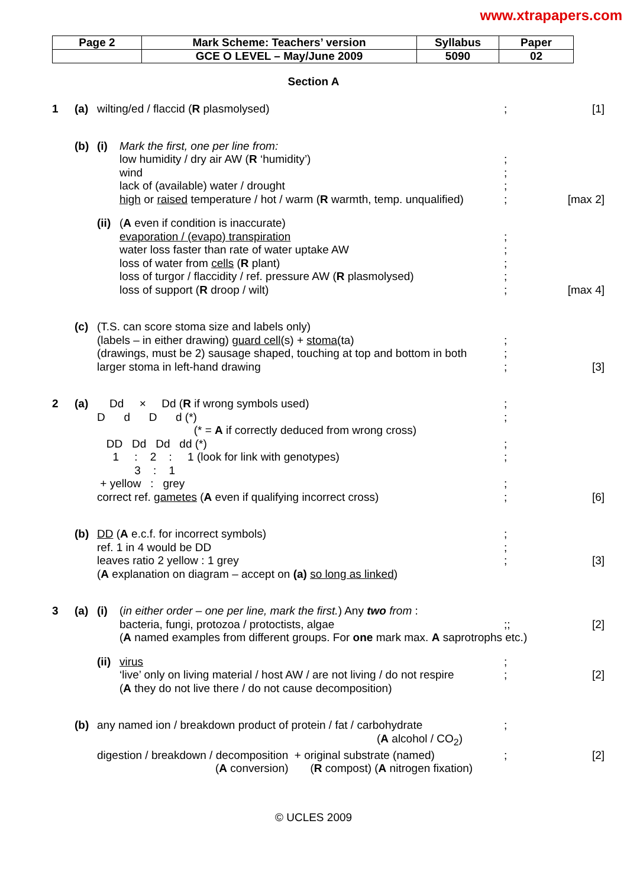www.xtrapapers.com
| Page 2 | Mark Scheme: Teachers’ version | Syllabus | Paper |
| | GCE O LEVEL – May/June 2009 | 5090 | 02 |
Section A
1 (a) wilting/ed / flaccid (R plasmolysed) ; [1]
(b) (i) Mark the first, one per line from:
low humidity / dry air AW (R ‘humidity’) ;
wind ;
lack of (available) water / drought ;
high or raised temperature / hot / warm (R warmth, temp. unqualified)
; [max 2]
(ii)
(A even if condition is inaccurate)
evaporation / (evapo) transpiration ;
water loss faster than rate of water uptake AW ;
loss of water from cells (R plant) ;
loss of turgor / flaccidity / ref. pressure AW (R plasmolysed)
;
loss of support (R droop / wilt) ; [max 4]
(c) (T.S. can score stoma size and labels only)
(labels – in either drawing) guard cell(s) + stoma(ta) ;
(drawings, must be 2) sausage shaped, touching at top and bottom in both
;
larger stoma in left-hand drawing ; [3]
2 (a) Dd × Dd (R if wrong symbols used)
;
D d D d (*)
;
(* = A if correctly deduced from wrong cross)
DD Dd Dd dd (*)
;
1 : 2 : 1 (look for link with genotypes)
;
3 : 1
+ yellow : grey
;
correct ref. gametes (A even if qualifying incorrect cross) ; [6]
(b) DD (A e.c.f. for incorrect symbols) ;
ref. 1 in 4 would be DD ;
leaves ratio 2 yellow : 1 grey ; [3]
(A explanation on diagram – accept on (a) so long as linked)
3 (a) (i) (in either order – one per line, mark the first.) Any two from :
bacteria, fungi, protozoa / protoctists, algae ;; [2]
(A named examples from different groups. For one mark max. A saprotrophs etc.)
(ii)
virus ;
‘live’ only on living material / host AW / are not living / do not respire
; [2]
(A they do not live there / do not cause decomposition)
(b) any named ion / breakdown product of protein / fat / carbohydrate
;
(A alcohol / CO<sub>2</sub>)
digestion / breakdown / decomposition + original substrate (named)
; [2]
(A conversion) (R compost) (A nitrogen fixation)
© UCLES 2009